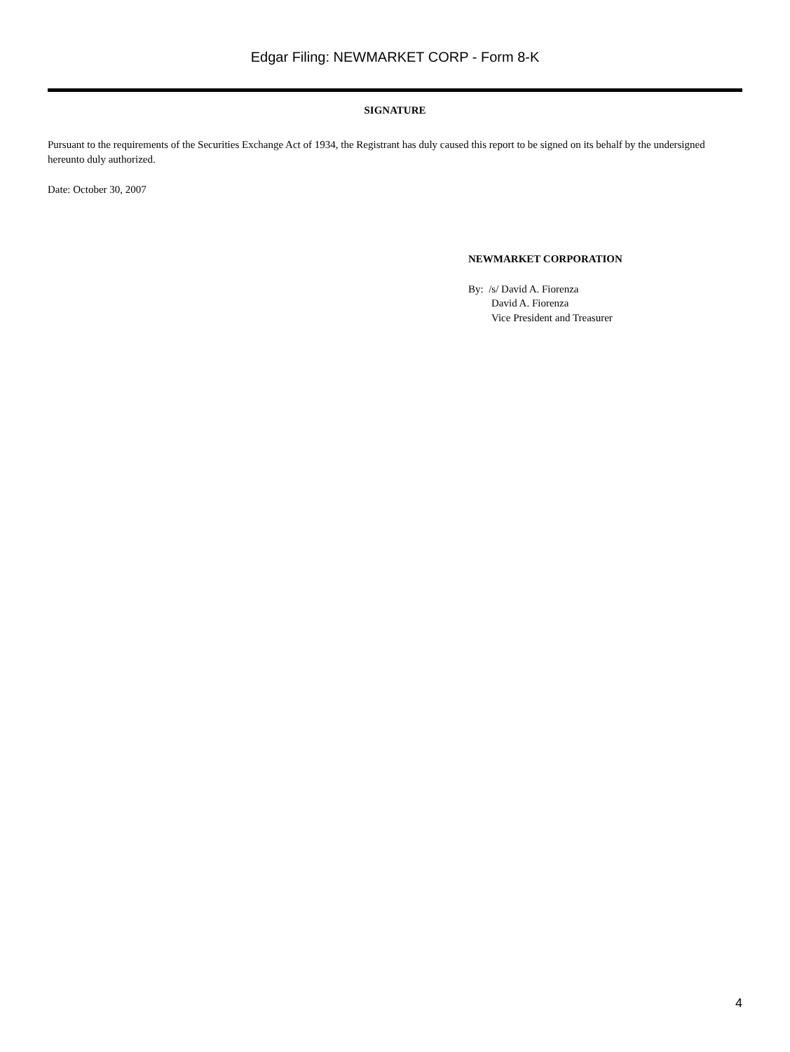Edgar Filing: NEWMARKET CORP - Form 8-K
SIGNATURE
Pursuant to the requirements of the Securities Exchange Act of 1934, the Registrant has duly caused this report to be signed on its behalf by the undersigned hereunto duly authorized.
Date: October 30, 2007
NEWMARKET CORPORATION
By: /s/ David A. Fiorenza
David A. Fiorenza
Vice President and Treasurer
4